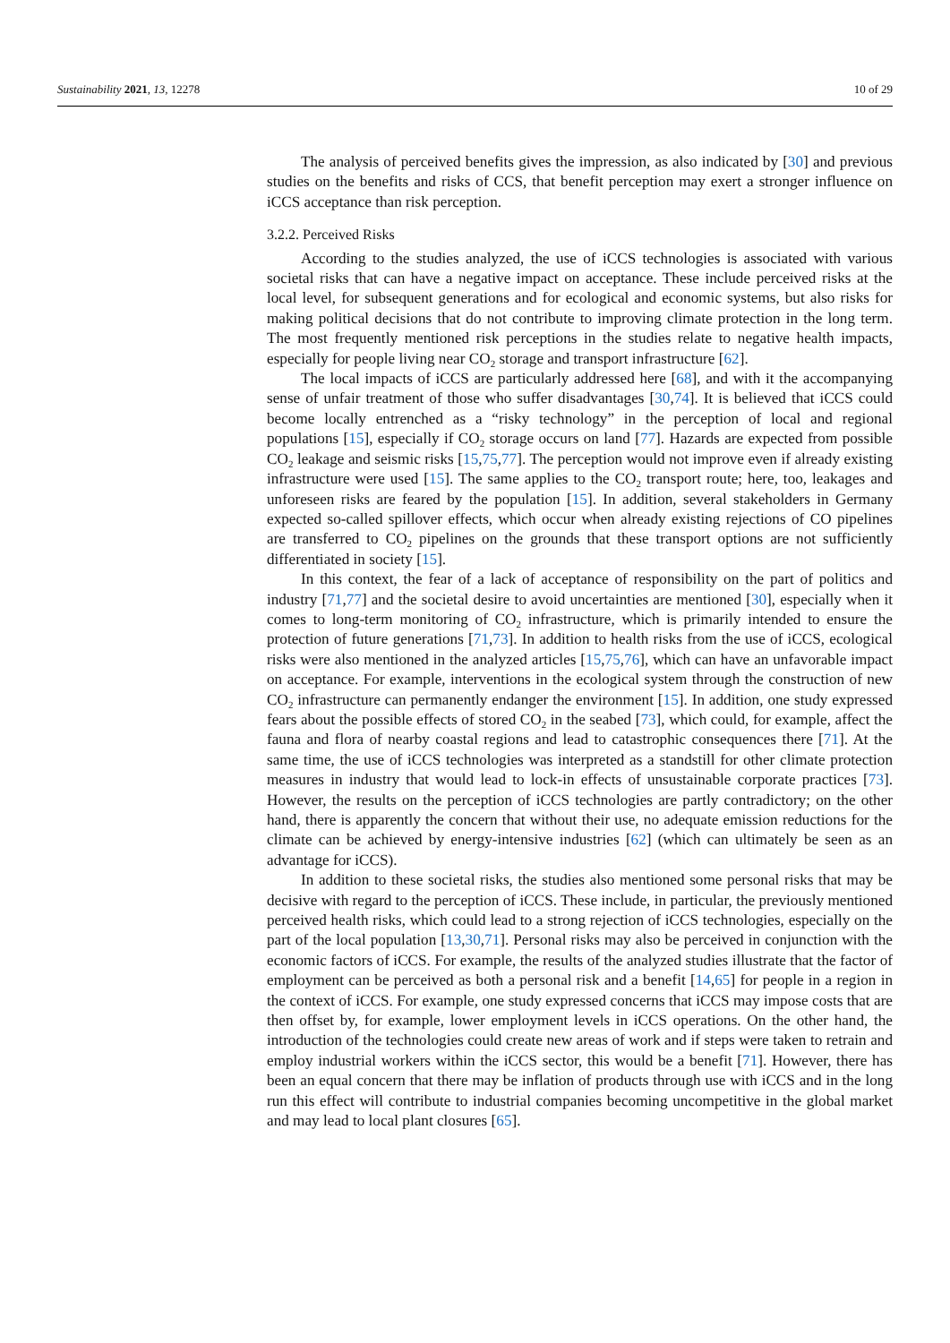Sustainability 2021, 13, 12278 10 of 29
The analysis of perceived benefits gives the impression, as also indicated by [30] and previous studies on the benefits and risks of CCS, that benefit perception may exert a stronger influence on iCCS acceptance than risk perception.
3.2.2. Perceived Risks
According to the studies analyzed, the use of iCCS technologies is associated with various societal risks that can have a negative impact on acceptance. These include perceived risks at the local level, for subsequent generations and for ecological and economic systems, but also risks for making political decisions that do not contribute to improving climate protection in the long term. The most frequently mentioned risk perceptions in the studies relate to negative health impacts, especially for people living near CO<sub>2</sub> storage and transport infrastructure [62].
The local impacts of iCCS are particularly addressed here [68], and with it the accompanying sense of unfair treatment of those who suffer disadvantages [30,74]. It is believed that iCCS could become locally entrenched as a “risky technology” in the perception of local and regional populations [15], especially if CO<sub>2</sub> storage occurs on land [77]. Hazards are expected from possible CO<sub>2</sub> leakage and seismic risks [15,75,77]. The perception would not improve even if already existing infrastructure were used [15]. The same applies to the CO<sub>2</sub> transport route; here, too, leakages and unforeseen risks are feared by the population [15]. In addition, several stakeholders in Germany expected so-called spillover effects, which occur when already existing rejections of CO pipelines are transferred to CO<sub>2</sub> pipelines on the grounds that these transport options are not sufficiently differentiated in society [15].
In this context, the fear of a lack of acceptance of responsibility on the part of politics and industry [71,77] and the societal desire to avoid uncertainties are mentioned [30], especially when it comes to long-term monitoring of CO<sub>2</sub> infrastructure, which is primarily intended to ensure the protection of future generations [71,73]. In addition to health risks from the use of iCCS, ecological risks were also mentioned in the analyzed articles [15,75,76], which can have an unfavorable impact on acceptance. For example, interventions in the ecological system through the construction of new CO<sub>2</sub> infrastructure can permanently endanger the environment [15]. In addition, one study expressed fears about the possible effects of stored CO<sub>2</sub> in the seabed [73], which could, for example, affect the fauna and flora of nearby coastal regions and lead to catastrophic consequences there [71]. At the same time, the use of iCCS technologies was interpreted as a standstill for other climate protection measures in industry that would lead to lock-in effects of unsustainable corporate practices [73]. However, the results on the perception of iCCS technologies are partly contradictory; on the other hand, there is apparently the concern that without their use, no adequate emission reductions for the climate can be achieved by energy-intensive industries [62] (which can ultimately be seen as an advantage for iCCS).
In addition to these societal risks, the studies also mentioned some personal risks that may be decisive with regard to the perception of iCCS. These include, in particular, the previously mentioned perceived health risks, which could lead to a strong rejection of iCCS technologies, especially on the part of the local population [13,30,71]. Personal risks may also be perceived in conjunction with the economic factors of iCCS. For example, the results of the analyzed studies illustrate that the factor of employment can be perceived as both a personal risk and a benefit [14,65] for people in a region in the context of iCCS. For example, one study expressed concerns that iCCS may impose costs that are then offset by, for example, lower employment levels in iCCS operations. On the other hand, the introduction of the technologies could create new areas of work and if steps were taken to retrain and employ industrial workers within the iCCS sector, this would be a benefit [71]. However, there has been an equal concern that there may be inflation of products through use with iCCS and in the long run this effect will contribute to industrial companies becoming uncompetitive in the global market and may lead to local plant closures [65].